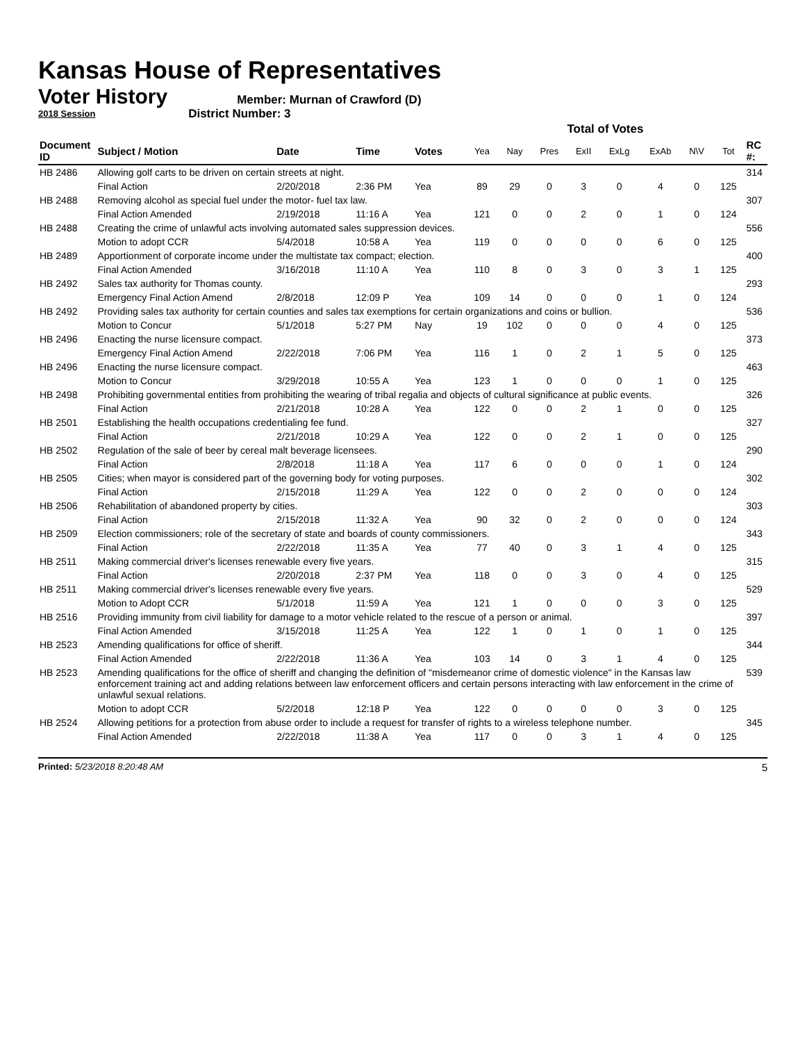Kansas House of Representatives
Voter History
2018 Session
Member: Murnan of Crawford (D)
District Number: 3
| | | | | | Total of Votes | | | | | | | | |
| --- | --- | --- | --- | --- | --- | --- | --- | --- | --- | --- | --- | --- | --- |
| Document ID | Subject / Motion | Date | Time | Votes | Yea | Nay | Pres | ExII | ExLg | ExAb | N\V | Tot | RC #: |
| HB 2486 | Allowing golf carts to be driven on certain streets at night. | | | | | | | | | | | | 314 |
| | Final Action | 2/20/2018 | 2:36 PM | Yea | 89 | 29 | 0 | 3 | 0 | 4 | 0 | 125 | |
| HB 2488 | Removing alcohol as special fuel under the motor- fuel tax law. | | | | | | | | | | | | 307 |
| | Final Action Amended | 2/19/2018 | 11:16 A | Yea | 121 | 0 | 0 | 2 | 0 | 1 | 0 | 124 | |
| HB 2488 | Creating the crime of unlawful acts involving automated sales suppression devices. | | | | | | | | | | | | 556 |
| | Motion to adopt CCR | 5/4/2018 | 10:58 A | Yea | 119 | 0 | 0 | 0 | 0 | 6 | 0 | 125 | |
| HB 2489 | Apportionment of corporate income under the multistate tax compact; election. | | | | | | | | | | | | 400 |
| | Final Action Amended | 3/16/2018 | 11:10 A | Yea | 110 | 8 | 0 | 3 | 0 | 3 | 1 | 125 | |
| HB 2492 | Sales tax authority for Thomas county. | | | | | | | | | | | | 293 |
| | Emergency Final Action Amend | 2/8/2018 | 12:09 P | Yea | 109 | 14 | 0 | 0 | 0 | 1 | 0 | 124 | |
| HB 2492 | Providing sales tax authority for certain counties and sales tax exemptions for certain organizations and coins or bullion. | | | | | | | | | | | | 536 |
| | Motion to Concur | 5/1/2018 | 5:27 PM | Nay | 19 | 102 | 0 | 0 | 0 | 4 | 0 | 125 | |
| HB 2496 | Enacting the nurse licensure compact. | | | | | | | | | | | | 373 |
| | Emergency Final Action Amend | 2/22/2018 | 7:06 PM | Yea | 116 | 1 | 0 | 2 | 1 | 5 | 0 | 125 | |
| HB 2496 | Enacting the nurse licensure compact. | | | | | | | | | | | | 463 |
| | Motion to Concur | 3/29/2018 | 10:55 A | Yea | 123 | 1 | 0 | 0 | 0 | 1 | 0 | 125 | |
| HB 2498 | Prohibiting governmental entities from prohibiting the wearing of tribal regalia and objects of cultural significance at public events. | | | | | | | | | | | | 326 |
| | Final Action | 2/21/2018 | 10:28 A | Yea | 122 | 0 | 0 | 2 | 1 | 0 | 0 | 125 | |
| HB 2501 | Establishing the health occupations credentialing fee fund. | | | | | | | | | | | | 327 |
| | Final Action | 2/21/2018 | 10:29 A | Yea | 122 | 0 | 0 | 2 | 1 | 0 | 0 | 125 | |
| HB 2502 | Regulation of the sale of beer by cereal malt beverage licensees. | | | | | | | | | | | | 290 |
| | Final Action | 2/8/2018 | 11:18 A | Yea | 117 | 6 | 0 | 0 | 0 | 1 | 0 | 124 | |
| HB 2505 | Cities; when mayor is considered part of the governing body for voting purposes. | | | | | | | | | | | | 302 |
| | Final Action | 2/15/2018 | 11:29 A | Yea | 122 | 0 | 0 | 2 | 0 | 0 | 0 | 124 | |
| HB 2506 | Rehabilitation of abandoned property by cities. | | | | | | | | | | | | 303 |
| | Final Action | 2/15/2018 | 11:32 A | Yea | 90 | 32 | 0 | 2 | 0 | 0 | 0 | 124 | |
| HB 2509 | Election commissioners; role of the secretary of state and boards of county commissioners. | | | | | | | | | | | | 343 |
| | Final Action | 2/22/2018 | 11:35 A | Yea | 77 | 40 | 0 | 3 | 1 | 4 | 0 | 125 | |
| HB 2511 | Making commercial driver's licenses renewable every five years. | | | | | | | | | | | | 315 |
| | Final Action | 2/20/2018 | 2:37 PM | Yea | 118 | 0 | 0 | 3 | 0 | 4 | 0 | 125 | |
| HB 2511 | Making commercial driver's licenses renewable every five years. | | | | | | | | | | | | 529 |
| | Motion to Adopt CCR | 5/1/2018 | 11:59 A | Yea | 121 | 1 | 0 | 0 | 0 | 3 | 0 | 125 | |
| HB 2516 | Providing immunity from civil liability for damage to a motor vehicle related to the rescue of a person or animal. | | | | | | | | | | | | 397 |
| | Final Action Amended | 3/15/2018 | 11:25 A | Yea | 122 | 1 | 0 | 1 | 0 | 1 | 0 | 125 | |
| HB 2523 | Amending qualifications for office of sheriff. | | | | | | | | | | | | 344 |
| | Final Action Amended | 2/22/2018 | 11:36 A | Yea | 103 | 14 | 0 | 3 | 1 | 4 | 0 | 125 | |
| HB 2523 | Amending qualifications for the office of sheriff and changing the definition of "misdemeanor crime of domestic violence" in the Kansas law enforcement training act and adding relations between law enforcement officers and certain persons interacting with law enforcement in the crime of unlawful sexual relations. | | | | | | | | | | | | 539 |
| | Motion to adopt CCR | 5/2/2018 | 12:18 P | Yea | 122 | 0 | 0 | 0 | 0 | 3 | 0 | 125 | |
| HB 2524 | Allowing petitions for a protection from abuse order to include a request for transfer of rights to a wireless telephone number. | | | | | | | | | | | | 345 |
| | Final Action Amended | 2/22/2018 | 11:38 A | Yea | 117 | 0 | 0 | 3 | 1 | 4 | 0 | 125 | |
Printed: 5/23/2018 8:20:48 AM 5